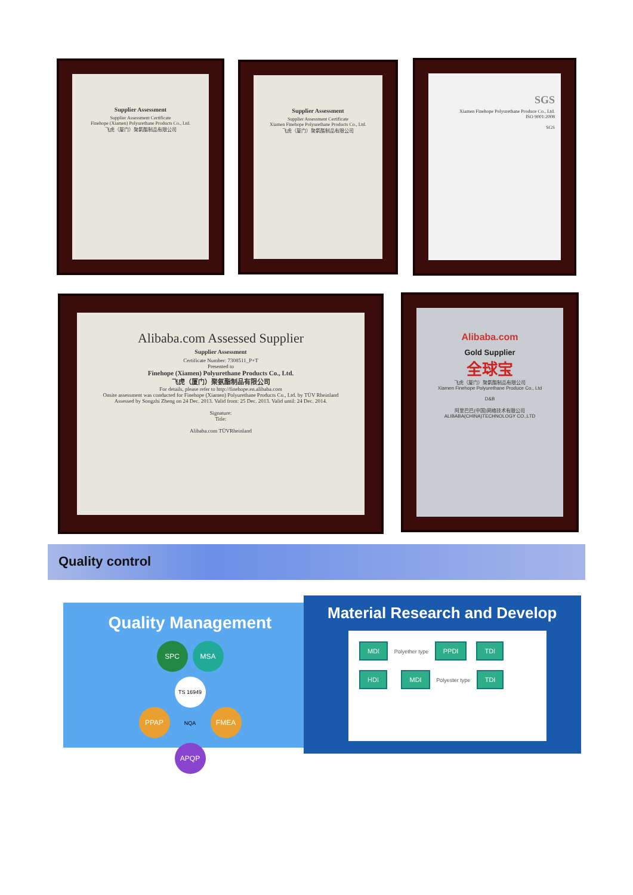Supplier Assessment
Supplier Assessment Certificate
Finehope (Xiamen) Polyurethane Products Co., Ltd.
飞虎（厦门）聚氨酯制品有限公司
Supplier Assessment
Supplier Assessment Certificate
Xiamen Finehope Polyurethane Products Co., Ltd.
飞虎（厦门）聚氨酯制品有限公司
SGS
Xiamen Finehope Polyurethane Produce Co., Ltd.
ISO 9001:2008
SGS
Alibaba.com Assessed Supplier
Supplier Assessment
Certificate Number: 7308511_P+T
Presented to
Finehope (Xiamen) Polyurethane Products Co., Ltd.
飞虎（厦门）聚氨酯制品有限公司
For details, please refer to http://finehope.en.alibaba.com
Onsite assessment was conducted for Finehope (Xiamen) Polyurethane Products Co., Ltd. by TÜV Rheinland
Assessed by Songzhi Zheng on 24 Dec. 2013. Valid from: 25 Dec. 2013. Valid until: 24 Dec. 2014.
Signature:
Title:
Alibaba.com TÜVRheinland
Alibaba.com
Gold Supplier
全球宝
飞虎（厦门）聚氨酯制品有限公司
Xiamen Finehope Polyurethane Produce Co., Ltd
D&B
阿里巴巴(中国)网络技术有限公司
ALIBABA(CHINA)TECHNOLOGY CO.,LTD
Quality control
Quality Management
SPC MSA
PPAP TS 16949 NQA FMEA
APQP
Material Research and Develop
MDI Polyether type PPDI TDI HDI MDI Polyester type TDI